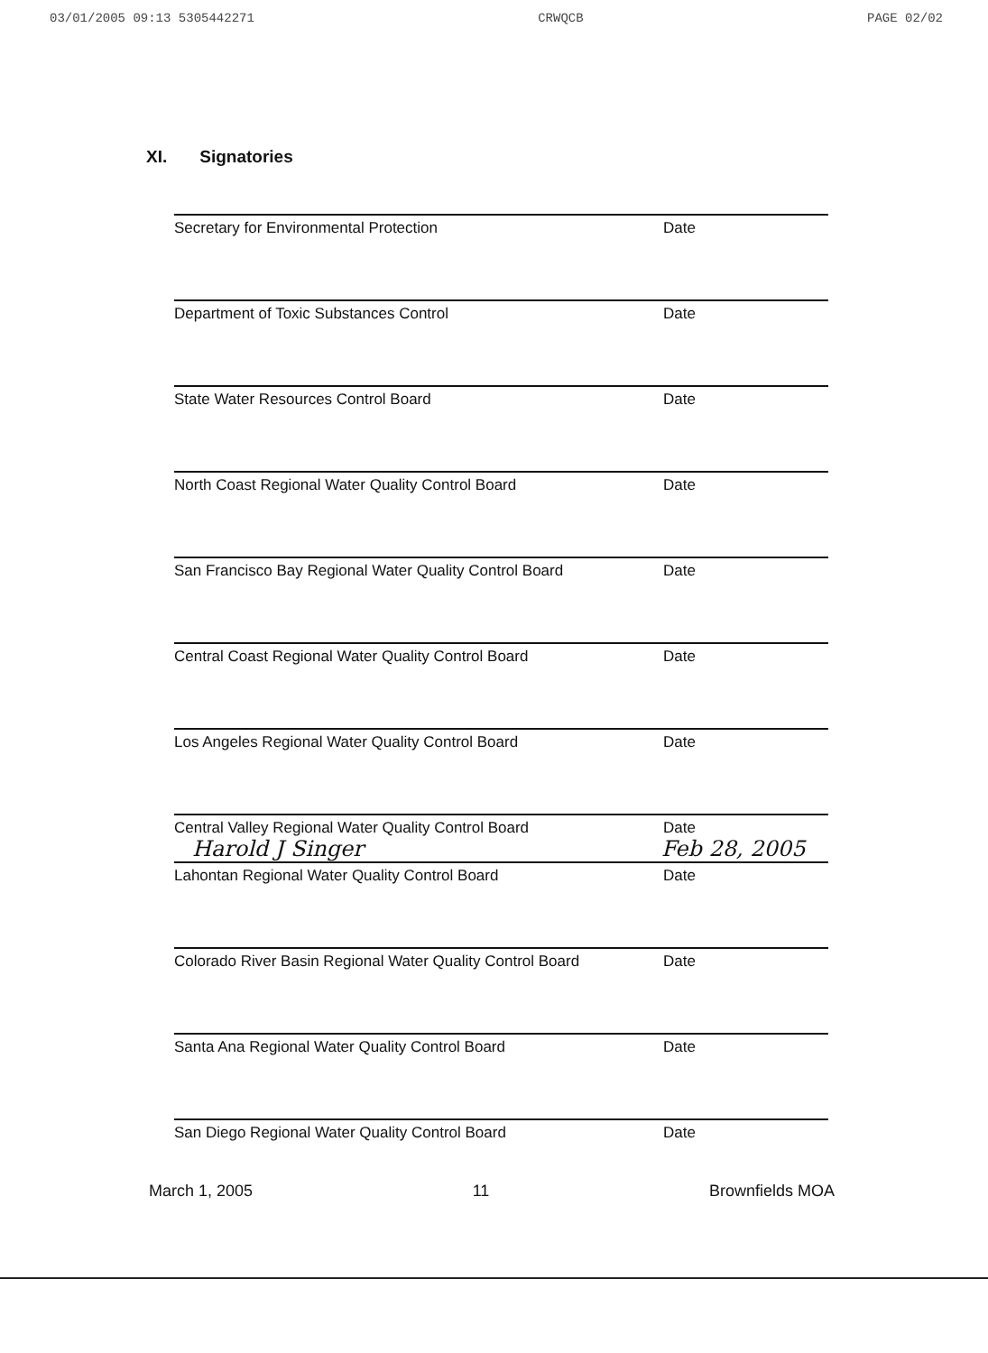03/01/2005 09:13 5305442271 CRWQCB PAGE 02/02
XI. Signatories
Secretary for Environmental Protection Date
Department of Toxic Substances Control Date
State Water Resources Control Board Date
North Coast Regional Water Quality Control Board Date
San Francisco Bay Regional Water Quality Control Board
Date
Central Coast Regional Water Quality Control Board Date
Los Angeles Regional Water Quality Control Board Date
Central Valley Regional Water Quality Control Board Date
Harold J Singer
Feb 28, 2005
Lahontan Regional Water Quality Control Board Date
Colorado River Basin Regional Water Quality Control Board
Date
Santa Ana Regional Water Quality Control Board Date
San Diego Regional Water Quality Control Board Date
March 1, 2005 11 Brownfields MOA